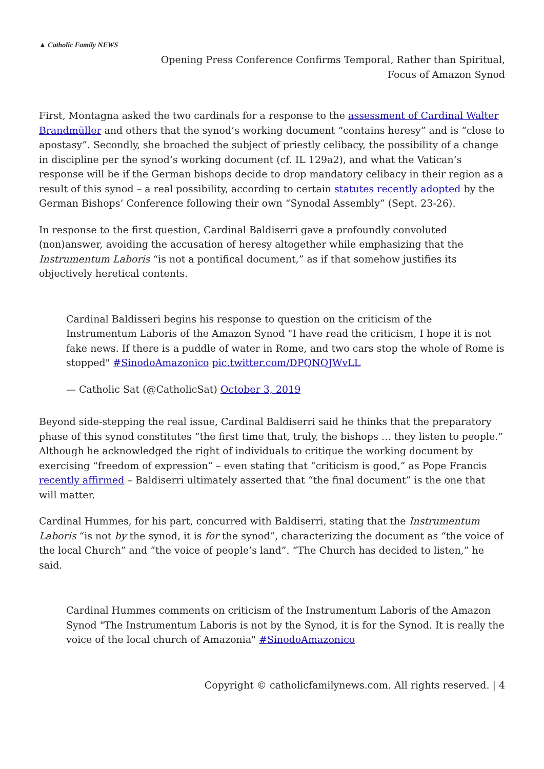▲ Catholic Family NEWS
Opening Press Conference Confirms Temporal, Rather than Spiritual,
Focus of Amazon Synod
First, Montagna asked the two cardinals for a response to the assessment of Cardinal Walter Brandmüller and others that the synod’s working document “contains heresy” and is “close to apostasy”. Secondly, she broached the subject of priestly celibacy, the possibility of a change in discipline per the synod’s working document (cf. IL 129a2), and what the Vatican’s response will be if the German bishops decide to drop mandatory celibacy in their region as a result of this synod – a real possibility, according to certain statutes recently adopted by the German Bishops’ Conference following their own “Synodal Assembly” (Sept. 23-26).
In response to the first question, Cardinal Baldiserri gave a profoundly convoluted (non)answer, avoiding the accusation of heresy altogether while emphasizing that the Instrumentum Laboris “is not a pontifical document,” as if that somehow justifies its objectively heretical contents.
Cardinal Baldisseri begins his response to question on the criticism of the Instrumentum Laboris of the Amazon Synod "I have read the criticism, I hope it is not fake news. If there is a puddle of water in Rome, and two cars stop the whole of Rome is stopped" #SinodoAmazonico pic.twitter.com/DPQNQJWvLL
— Catholic Sat (@CatholicSat) October 3, 2019
Beyond side-stepping the real issue, Cardinal Baldiserri said he thinks that the preparatory phase of this synod constitutes “the first time that, truly, the bishops … they listen to people.” Although he acknowledged the right of individuals to critique the working document by exercising “freedom of expression” – even stating that “criticism is good,” as Pope Francis recently affirmed – Baldiserri ultimately asserted that “the final document” is the one that will matter.
Cardinal Hummes, for his part, concurred with Baldiserri, stating that the Instrumentum Laboris “is not by the synod, it is for the synod”, characterizing the document as “the voice of the local Church” and “the voice of people’s land”. “The Church has decided to listen,” he said.
Cardinal Hummes comments on criticism of the Instrumentum Laboris of the Amazon Synod "The Instrumentum Laboris is not by the Synod, it is for the Synod. It is really the voice of the local church of Amazonia" #SinodoAmazonico
Copyright © catholicfamilynews.com. All rights reserved. | 4